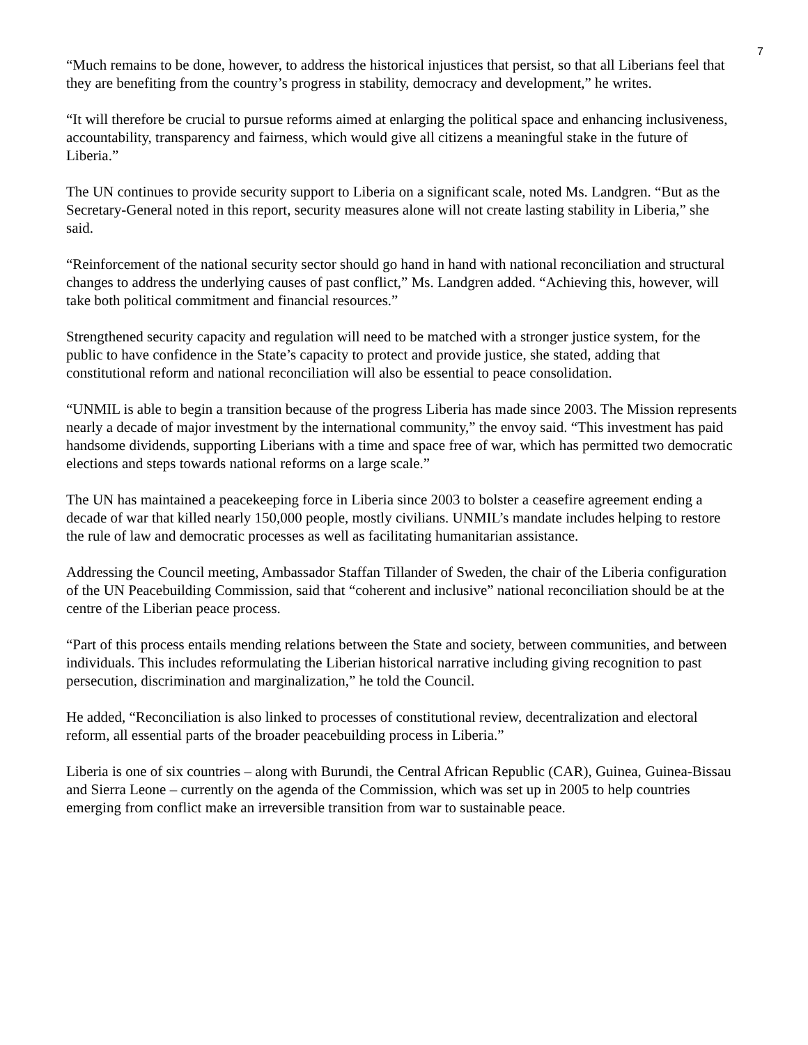7
“Much remains to be done, however, to address the historical injustices that persist, so that all Liberians feel that they are benefiting from the country’s progress in stability, democracy and development,” he writes.
“It will therefore be crucial to pursue reforms aimed at enlarging the political space and enhancing inclusiveness, accountability, transparency and fairness, which would give all citizens a meaningful stake in the future of Liberia.”
The UN continues to provide security support to Liberia on a significant scale, noted Ms. Landgren. “But as the Secretary-General noted in this report, security measures alone will not create lasting stability in Liberia,” she said.
“Reinforcement of the national security sector should go hand in hand with national reconciliation and structural changes to address the underlying causes of past conflict,” Ms. Landgren added. “Achieving this, however, will take both political commitment and financial resources.”
Strengthened security capacity and regulation will need to be matched with a stronger justice system, for the public to have confidence in the State’s capacity to protect and provide justice, she stated, adding that constitutional reform and national reconciliation will also be essential to peace consolidation.
“UNMIL is able to begin a transition because of the progress Liberia has made since 2003. The Mission represents nearly a decade of major investment by the international community,” the envoy said. “This investment has paid handsome dividends, supporting Liberians with a time and space free of war, which has permitted two democratic elections and steps towards national reforms on a large scale.”
The UN has maintained a peacekeeping force in Liberia since 2003 to bolster a ceasefire agreement ending a decade of war that killed nearly 150,000 people, mostly civilians. UNMIL’s mandate includes helping to restore the rule of law and democratic processes as well as facilitating humanitarian assistance.
Addressing the Council meeting, Ambassador Staffan Tillander of Sweden, the chair of the Liberia configuration of the UN Peacebuilding Commission, said that “coherent and inclusive” national reconciliation should be at the centre of the Liberian peace process.
“Part of this process entails mending relations between the State and society, between communities, and between individuals. This includes reformulating the Liberian historical narrative including giving recognition to past persecution, discrimination and marginalization,” he told the Council.
He added, “Reconciliation is also linked to processes of constitutional review, decentralization and electoral reform, all essential parts of the broader peacebuilding process in Liberia.”
Liberia is one of six countries – along with Burundi, the Central African Republic (CAR), Guinea, Guinea-Bissau and Sierra Leone – currently on the agenda of the Commission, which was set up in 2005 to help countries emerging from conflict make an irreversible transition from war to sustainable peace.